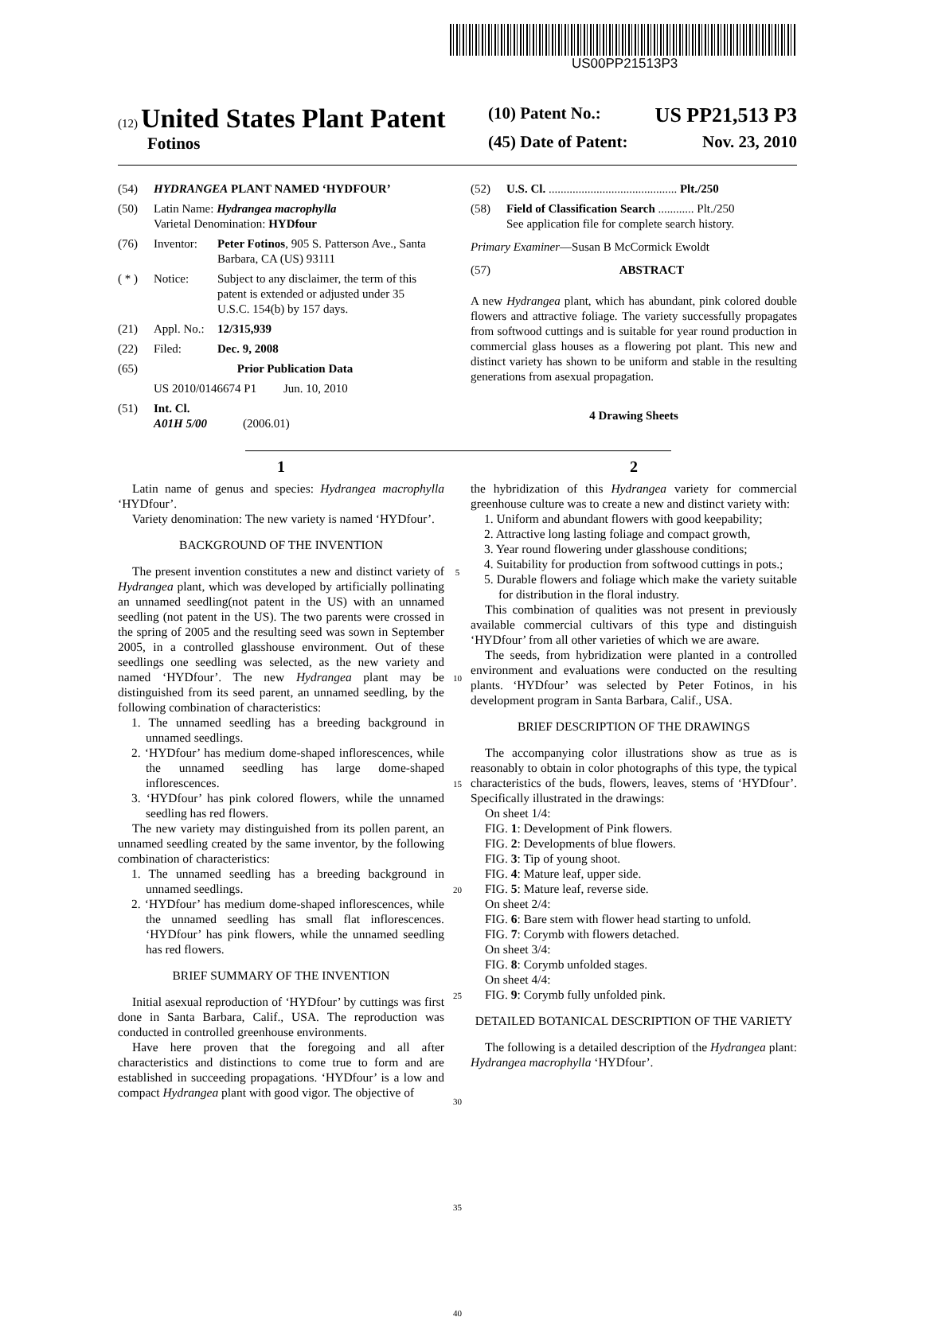US00PP21513P3
(12) United States Plant Patent
Fotinos
(10) Patent No.: US PP21,513 P3
(45) Date of Patent: Nov. 23, 2010
(54) HYDRANGEA PLANT NAMED ‘HYDFOUR’
(50) Latin Name: Hydrangea macrophylla
Varietal Denomination: HYDfour
(76) Inventor: Peter Fotinos, 905 S. Patterson Ave., Santa Barbara, CA (US) 93111
( * ) Notice: Subject to any disclaimer, the term of this patent is extended or adjusted under 35 U.S.C. 154(b) by 157 days.
(21) Appl. No.: 12/315,939
(22) Filed: Dec. 9, 2008
(65) Prior Publication Data
US 2010/0146674 P1 Jun. 10, 2010
(51) Int. Cl.
A01H 5/00 (2006.01)
(52) U.S. Cl. ........................................... Plt./250
(58) Field of Classification Search ............ Plt./250
See application file for complete search history.
Primary Examiner—Susan B McCormick Ewoldt
(57) ABSTRACT
A new Hydrangea plant, which has abundant, pink colored double flowers and attractive foliage. The variety successfully propagates from softwood cuttings and is suitable for year round production in commercial glass houses as a flowering pot plant. This new and distinct variety has shown to be uniform and stable in the resulting generations from asexual propagation.
4 Drawing Sheets
1
Latin name of genus and species: Hydrangea macrophylla ‘HYDfour’.
Variety denomination: The new variety is named ‘HYDfour’.
BACKGROUND OF THE INVENTION
The present invention constitutes a new and distinct variety of Hydrangea plant, which was developed by artificially pollinating an unnamed seedling(not patent in the US) with an unnamed seedling (not patent in the US). The two parents were crossed in the spring of 2005 and the resulting seed was sown in September 2005, in a controlled glasshouse environment. Out of these seedlings one seedling was selected, as the new variety and named ‘HYDfour’. The new Hydrangea plant may be distinguished from its seed parent, an unnamed seedling, by the following combination of characteristics:
1. The unnamed seedling has a breeding background in unnamed seedlings.
2. ‘HYDfour’ has medium dome-shaped inflorescences, while the unnamed seedling has large dome-shaped inflorescences.
3. ‘HYDfour’ has pink colored flowers, while the unnamed seedling has red flowers.
The new variety may distinguished from its pollen parent, an unnamed seedling created by the same inventor, by the following combination of characteristics:
1. The unnamed seedling has a breeding background in unnamed seedlings.
2. ‘HYDfour’ has medium dome-shaped inflorescences, while the unnamed seedling has small flat inflorescences. ‘HYDfour’ has pink flowers, while the unnamed seedling has red flowers.
BRIEF SUMMARY OF THE INVENTION
Initial asexual reproduction of ‘HYDfour’ by cuttings was first done in Santa Barbara, Calif., USA. The reproduction was conducted in controlled greenhouse environments.
Have here proven that the foregoing and all after characteristics and distinctions to come true to form and are established in succeeding propagations. ‘HYDfour’ is a low and compact Hydrangea plant with good vigor. The objective of
5
10
15
20
25
30
35
40
2
the hybridization of this Hydrangea variety for commercial greenhouse culture was to create a new and distinct variety with:
1. Uniform and abundant flowers with good keepability;
2. Attractive long lasting foliage and compact growth,
3. Year round flowering under glasshouse conditions;
4. Suitability for production from softwood cuttings in pots.;
5. Durable flowers and foliage which make the variety suitable for distribution in the floral industry.
This combination of qualities was not present in previously available commercial cultivars of this type and distinguish ‘HYDfour’ from all other varieties of which we are aware.
The seeds, from hybridization were planted in a controlled environment and evaluations were conducted on the resulting plants. ‘HYDfour’ was selected by Peter Fotinos, in his development program in Santa Barbara, Calif., USA.
BRIEF DESCRIPTION OF THE DRAWINGS
The accompanying color illustrations show as true as is reasonably to obtain in color photographs of this type, the typical characteristics of the buds, flowers, leaves, stems of ‘HYDfour’. Specifically illustrated in the drawings:
On sheet 1/4:
FIG. 1: Development of Pink flowers.
FIG. 2: Developments of blue flowers.
FIG. 3: Tip of young shoot.
FIG. 4: Mature leaf, upper side.
FIG. 5: Mature leaf, reverse side.
On sheet 2/4:
FIG. 6: Bare stem with flower head starting to unfold.
FIG. 7: Corymb with flowers detached.
On sheet 3/4:
FIG. 8: Corymb unfolded stages.
On sheet 4/4:
FIG. 9: Corymb fully unfolded pink.
DETAILED BOTANICAL DESCRIPTION OF THE VARIETY
The following is a detailed description of the Hydrangea plant: Hydrangea macrophylla ‘HYDfour’.